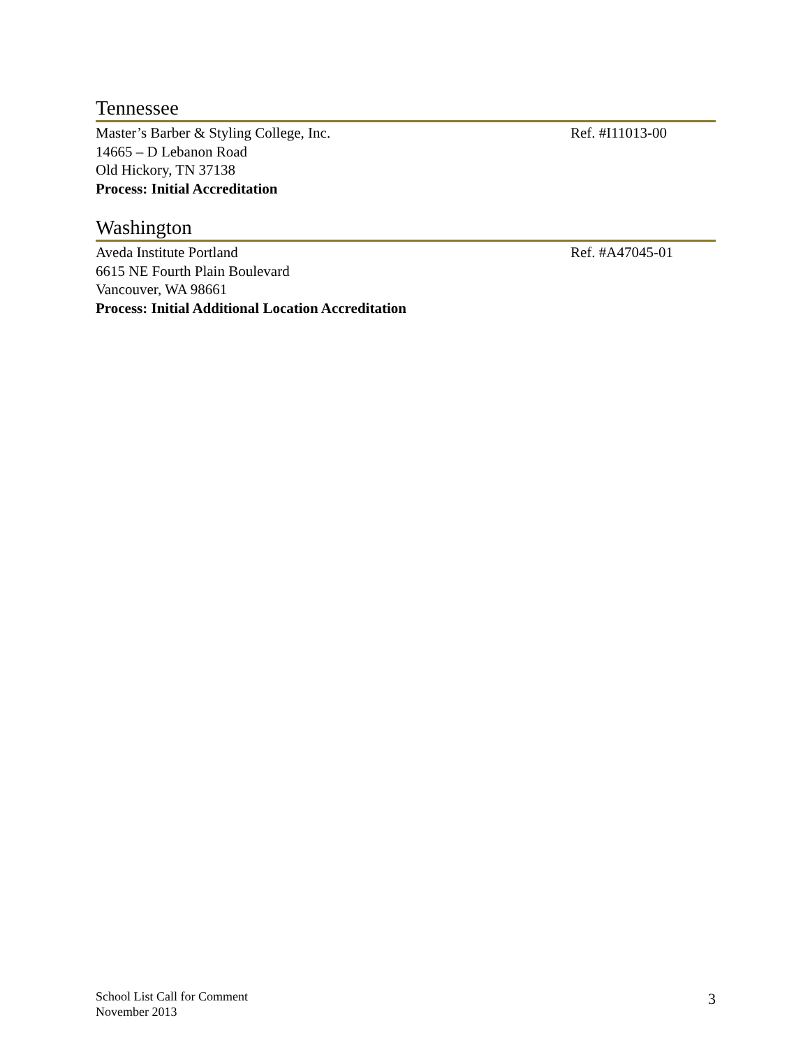Tennessee
Master’s Barber & Styling College, Inc.
14665 – D Lebanon Road
Old Hickory, TN 37138
Process: Initial Accreditation
Ref. #I11013-00
Washington
Aveda Institute Portland
6615 NE Fourth Plain Boulevard
Vancouver, WA 98661
Process: Initial Additional Location Accreditation
Ref. #A47045-01
School List Call for Comment
November 2013
3